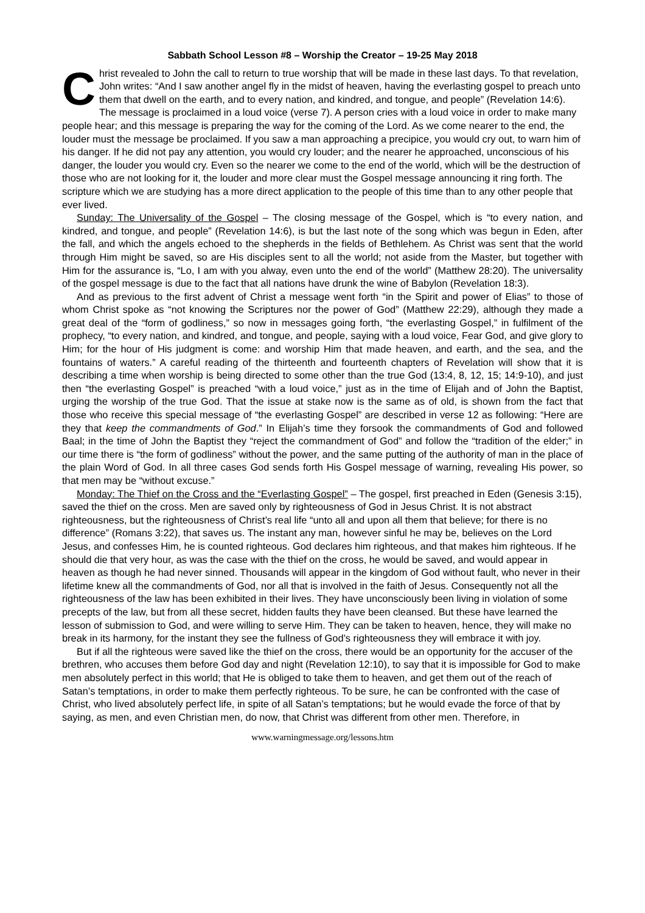Sabbath School Lesson #8 – Worship the Creator – 19-25 May 2018
Christ revealed to John the call to return to true worship that will be made in these last days. To that revelation, John writes: “And I saw another angel fly in the midst of heaven, having the everlasting gospel to preach unto them that dwell on the earth, and to every nation, and kindred, and tongue, and people” (Revelation 14:6). The message is proclaimed in a loud voice (verse 7). A person cries with a loud voice in order to make many people hear; and this message is preparing the way for the coming of the Lord. As we come nearer to the end, the louder must the message be proclaimed. If you saw a man approaching a precipice, you would cry out, to warn him of his danger. If he did not pay any attention, you would cry louder; and the nearer he approached, unconscious of his danger, the louder you would cry. Even so the nearer we come to the end of the world, which will be the destruction of those who are not looking for it, the louder and more clear must the Gospel message announcing it ring forth. The scripture which we are studying has a more direct application to the people of this time than to any other people that ever lived.
Sunday: The Universality of the Gospel – The closing message of the Gospel, which is “to every nation, and kindred, and tongue, and people” (Revelation 14:6), is but the last note of the song which was begun in Eden, after the fall, and which the angels echoed to the shepherds in the fields of Bethlehem. As Christ was sent that the world through Him might be saved, so are His disciples sent to all the world; not aside from the Master, but together with Him for the assurance is, “Lo, I am with you alway, even unto the end of the world” (Matthew 28:20). The universality of the gospel message is due to the fact that all nations have drunk the wine of Babylon (Revelation 18:3).
And as previous to the first advent of Christ a message went forth “in the Spirit and power of Elias” to those of whom Christ spoke as “not knowing the Scriptures nor the power of God” (Matthew 22:29), although they made a great deal of the “form of godliness,” so now in messages going forth, “the everlasting Gospel,” in fulfilment of the prophecy, “to every nation, and kindred, and tongue, and people, saying with a loud voice, Fear God, and give glory to Him; for the hour of His judgment is come: and worship Him that made heaven, and earth, and the sea, and the fountains of waters.” A careful reading of the thirteenth and fourteenth chapters of Revelation will show that it is describing a time when worship is being directed to some other than the true God (13:4, 8, 12, 15; 14:9-10), and just then “the everlasting Gospel” is preached “with a loud voice,” just as in the time of Elijah and of John the Baptist, urging the worship of the true God. That the issue at stake now is the same as of old, is shown from the fact that those who receive this special message of “the everlasting Gospel” are described in verse 12 as following: “Here are they that keep the commandments of God.” In Elijah’s time they forsook the commandments of God and followed Baal; in the time of John the Baptist they “reject the commandment of God” and follow the “tradition of the elder;” in our time there is “the form of godliness” without the power, and the same putting of the authority of man in the place of the plain Word of God. In all three cases God sends forth His Gospel message of warning, revealing His power, so that men may be “without excuse.”
Monday: The Thief on the Cross and the “Everlasting Gospel” – The gospel, first preached in Eden (Genesis 3:15), saved the thief on the cross. Men are saved only by righteousness of God in Jesus Christ. It is not abstract righteousness, but the righteousness of Christ’s real life “unto all and upon all them that believe; for there is no difference” (Romans 3:22), that saves us. The instant any man, however sinful he may be, believes on the Lord Jesus, and confesses Him, he is counted righteous. God declares him righteous, and that makes him righteous. If he should die that very hour, as was the case with the thief on the cross, he would be saved, and would appear in heaven as though he had never sinned. Thousands will appear in the kingdom of God without fault, who never in their lifetime knew all the commandments of God, nor all that is involved in the faith of Jesus. Consequently not all the righteousness of the law has been exhibited in their lives. They have unconsciously been living in violation of some precepts of the law, but from all these secret, hidden faults they have been cleansed. But these have learned the lesson of submission to God, and were willing to serve Him. They can be taken to heaven, hence, they will make no break in its harmony, for the instant they see the fullness of God’s righteousness they will embrace it with joy.
But if all the righteous were saved like the thief on the cross, there would be an opportunity for the accuser of the brethren, who accuses them before God day and night (Revelation 12:10), to say that it is impossible for God to make men absolutely perfect in this world; that He is obliged to take them to heaven, and get them out of the reach of Satan’s temptations, in order to make them perfectly righteous. To be sure, he can be confronted with the case of Christ, who lived absolutely perfect life, in spite of all Satan’s temptations; but he would evade the force of that by saying, as men, and even Christian men, do now, that Christ was different from other men. Therefore, in
www.warningmessage.org/lessons.htm